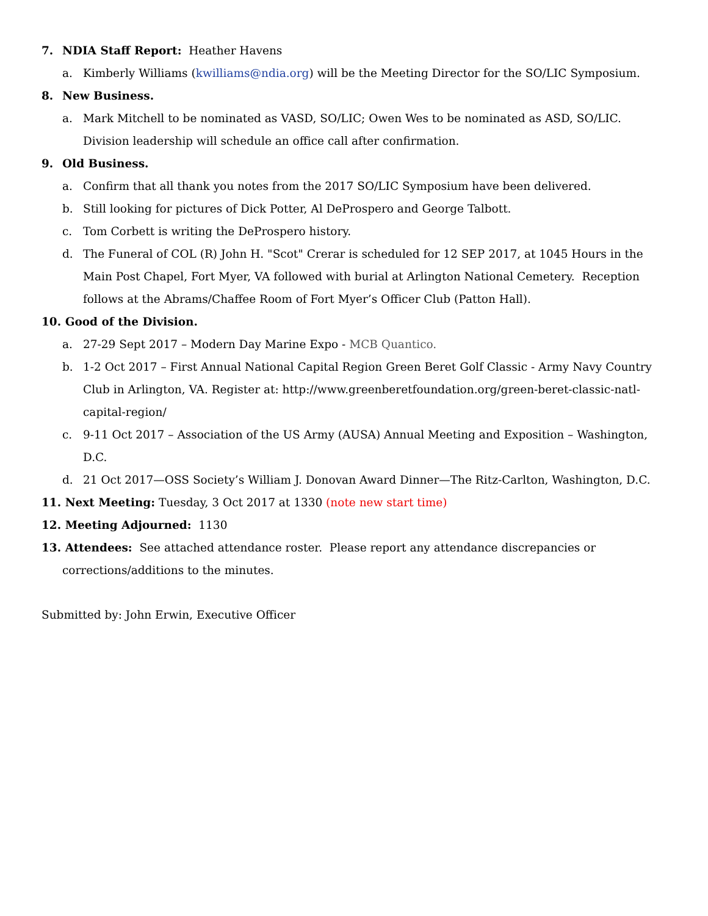7. NDIA Staff Report: Heather Havens
a. Kimberly Williams (kwilliams@ndia.org) will be the Meeting Director for the SO/LIC Symposium.
8. New Business.
a. Mark Mitchell to be nominated as VASD, SO/LIC; Owen Wes to be nominated as ASD, SO/LIC. Division leadership will schedule an office call after confirmation.
9. Old Business.
a. Confirm that all thank you notes from the 2017 SO/LIC Symposium have been delivered.
b. Still looking for pictures of Dick Potter, Al DeProspero and George Talbott.
c. Tom Corbett is writing the DeProspero history.
d. The Funeral of COL (R) John H. "Scot" Crerar is scheduled for 12 SEP 2017, at 1045 Hours in the Main Post Chapel, Fort Myer, VA followed with burial at Arlington National Cemetery. Reception follows at the Abrams/Chaffee Room of Fort Myer’s Officer Club (Patton Hall).
10. Good of the Division.
a. 27-29 Sept 2017 – Modern Day Marine Expo - MCB Quantico.
b. 1-2 Oct 2017 – First Annual National Capital Region Green Beret Golf Classic - Army Navy Country Club in Arlington, VA. Register at: http://www.greenberetfoundation.org/green-beret-classic-natl-capital-region/
c. 9-11 Oct 2017 – Association of the US Army (AUSA) Annual Meeting and Exposition – Washington, D.C.
d. 21 Oct 2017—OSS Society’s William J. Donovan Award Dinner—The Ritz-Carlton, Washington, D.C.
11. Next Meeting: Tuesday, 3 Oct 2017 at 1330 (note new start time)
12. Meeting Adjourned: 1130
13. Attendees: See attached attendance roster. Please report any attendance discrepancies or
corrections/additions to the minutes.
Submitted by: John Erwin, Executive Officer